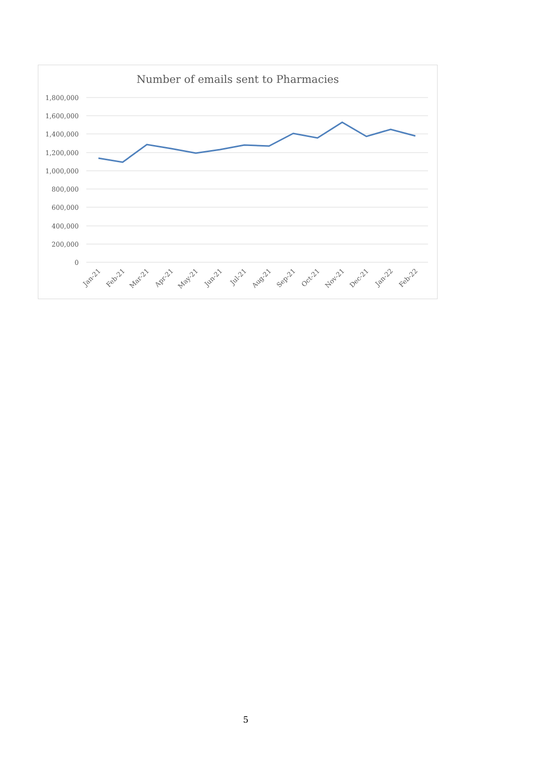Number of emails sent to Pharmacies
1,800,000
1,600,000
1,400,000
1,200,000
1,000,000
800,000
600,000
400,000
200,000
0
Jan-21
Feb-21
Mar-21
Apr-21
May-21
Jun-21
Jul-21
Aug-21
Sep-21
Oct-21
Nov-21
Dec-21
Jan-22
Feb-22
5